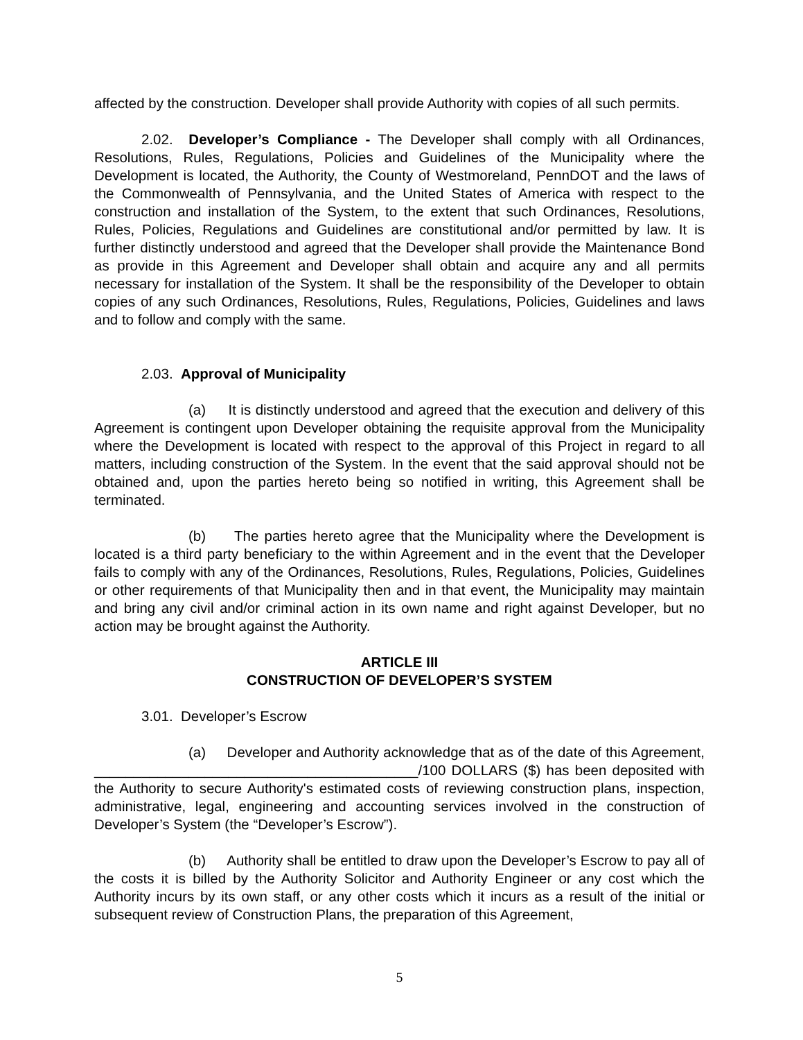affected by the construction. Developer shall provide Authority with copies of all such permits.
2.02. Developer’s Compliance - The Developer shall comply with all Ordinances, Resolutions, Rules, Regulations, Policies and Guidelines of the Municipality where the Development is located, the Authority, the County of Westmoreland, PennDOT and the laws of the Commonwealth of Pennsylvania, and the United States of America with respect to the construction and installation of the System, to the extent that such Ordinances, Resolutions, Rules, Policies, Regulations and Guidelines are constitutional and/or permitted by law. It is further distinctly understood and agreed that the Developer shall provide the Maintenance Bond as provide in this Agreement and Developer shall obtain and acquire any and all permits necessary for installation of the System. It shall be the responsibility of the Developer to obtain copies of any such Ordinances, Resolutions, Rules, Regulations, Policies, Guidelines and laws and to follow and comply with the same.
2.03. Approval of Municipality
(a) It is distinctly understood and agreed that the execution and delivery of this Agreement is contingent upon Developer obtaining the requisite approval from the Municipality where the Development is located with respect to the approval of this Project in regard to all matters, including construction of the System. In the event that the said approval should not be obtained and, upon the parties hereto being so notified in writing, this Agreement shall be terminated.
(b) The parties hereto agree that the Municipality where the Development is located is a third party beneficiary to the within Agreement and in the event that the Developer fails to comply with any of the Ordinances, Resolutions, Rules, Regulations, Policies, Guidelines or other requirements of that Municipality then and in that event, the Municipality may maintain and bring any civil and/or criminal action in its own name and right against Developer, but no action may be brought against the Authority.
ARTICLE III
CONSTRUCTION OF DEVELOPER’S SYSTEM
3.01. Developer’s Escrow
(a) Developer and Authority acknowledge that as of the date of this Agreement, _________________________________________/100 DOLLARS ($) has been deposited with the Authority to secure Authority's estimated costs of reviewing construction plans, inspection, administrative, legal, engineering and accounting services involved in the construction of Developer’s System (the “Developer’s Escrow”).
(b) Authority shall be entitled to draw upon the Developer’s Escrow to pay all of the costs it is billed by the Authority Solicitor and Authority Engineer or any cost which the Authority incurs by its own staff, or any other costs which it incurs as a result of the initial or subsequent review of Construction Plans, the preparation of this Agreement,
5